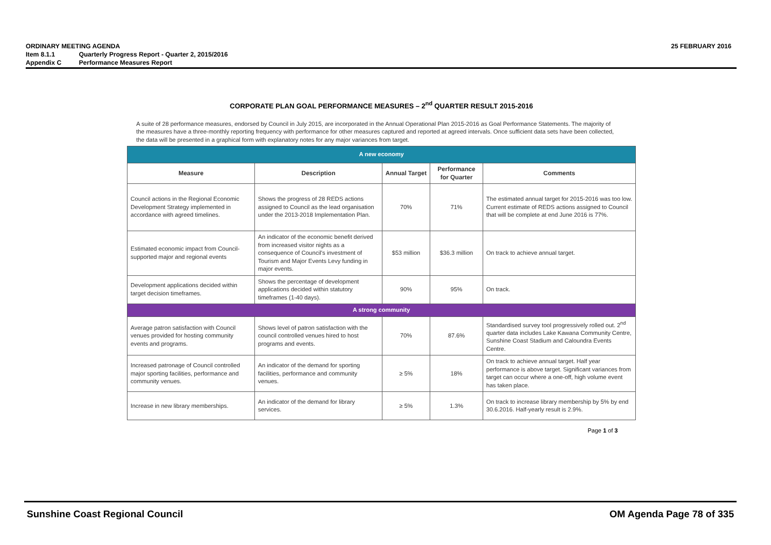ORDINARY MEETING AGENDA
25 FEBRUARY 2016
Item 8.1.1 Quarterly Progress Report - Quarter 2, 2015/2016
Appendix C Performance Measures Report
CORPORATE PLAN GOAL PERFORMANCE MEASURES – 2<sup>nd</sup> QUARTER RESULT 2015-2016
A suite of 28 performance measures, endorsed by Council in July 2015, are incorporated in the Annual Operational Plan 2015-2016 as Goal Performance Statements. The majority of the measures have a three-monthly reporting frequency with performance for other measures captured and reported at agreed intervals. Once sufficient data sets have been collected, the data will be presented in a graphical form with explanatory notes for any major variances from target.
| A new economy | | | | |
| Measure | Description | Annual Target | Performance for Quarter | Comments |
| Council actions in the Regional Economic Development Strategy implemented in accordance with agreed timelines. | Shows the progress of 28 REDS actions assigned to Council as the lead organisation under the 2013-2018 Implementation Plan. | 70% | 71% | The estimated annual target for 2015-2016 was too low. Current estimate of REDS actions assigned to Council that will be complete at end June 2016 is 77%. |
| Estimated economic impact from Council-supported major and regional events | An indicator of the economic benefit derived from increased visitor nights as a consequence of Council's investment of Tourism and Major Events Levy funding in major events. | $53 million | $36.3 million | On track to achieve annual target. |
| Development applications decided within target decision timeframes. | Shows the percentage of development applications decided within statutory timeframes (1-40 days). | 90% | 95% | On track. |
| A strong community | | | | |
| Average patron satisfaction with Council venues provided for hosting community events and programs. | Shows level of patron satisfaction with the council controlled venues hired to host programs and events. | 70% | 87.6% | Standardised survey tool progressively rolled out. 2<sup>nd</sup> quarter data includes Lake Kawana Community Centre, Sunshine Coast Stadium and Caloundra Events Centre. |
| Increased patronage of Council controlled major sporting facilities, performance and community venues. | An indicator of the demand for sporting facilities, performance and community venues. | ≥ 5% | 18% | On track to achieve annual target. Half year performance is above target. Significant variances from target can occur where a one-off, high volume event has taken place. |
| Increase in new library memberships. | An indicator of the demand for library services. | ≥ 5% | 1.3% | On track to increase library membership by 5% by end 30.6.2016. Half-yearly result is 2.9%. |
Page 1 of 3
Sunshine Coast Regional Council OM Agenda Page 78 of 335